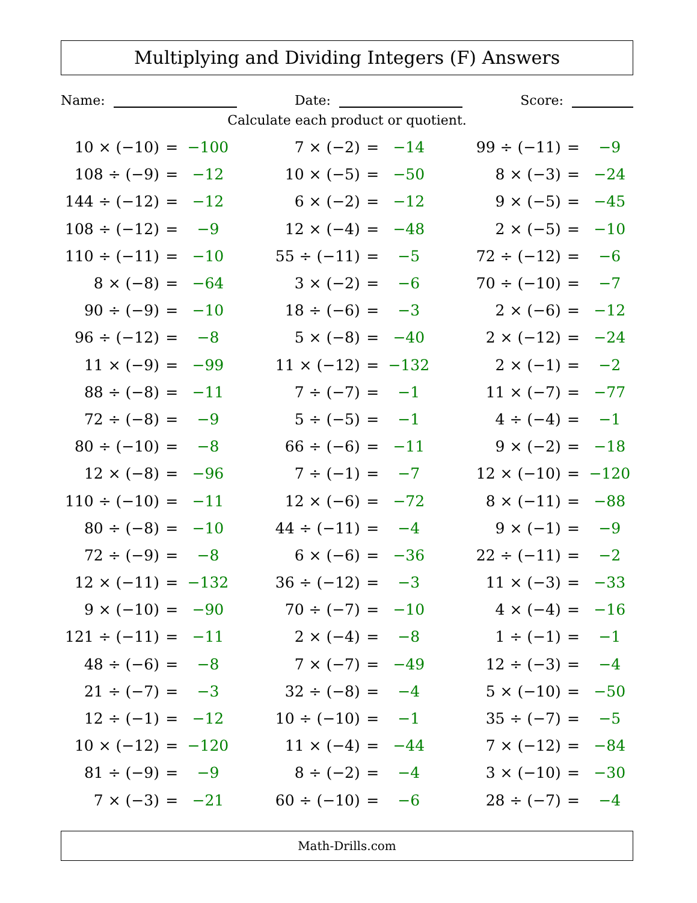Multiplying and Dividing Integers (F) Answers
Name: Date: Score:
Calculate each product or quotient.
| 10 × (−10) | = | −100 | | 7 × (−2) | = | −14 | | 99 ÷ (−11) | = | −9 |
| 108 ÷ (−9) | = | −12 | | 10 × (−5) | = | −50 | | 8 × (−3) | = | −24 |
| 144 ÷ (−12) | = | −12 | | 6 × (−2) | = | −12 | | 9 × (−5) | = | −45 |
| 108 ÷ (−12) | = | −9 | | 12 × (−4) | = | −48 | | 2 × (−5) | = | −10 |
| 110 ÷ (−11) | = | −10 | | 55 ÷ (−11) | = | −5 | | 72 ÷ (−12) | = | −6 |
| 8 × (−8) | = | −64 | | 3 × (−2) | = | −6 | | 70 ÷ (−10) | = | −7 |
| 90 ÷ (−9) | = | −10 | | 18 ÷ (−6) | = | −3 | | 2 × (−6) | = | −12 |
| 96 ÷ (−12) | = | −8 | | 5 × (−8) | = | −40 | | 2 × (−12) | = | −24 |
| 11 × (−9) | = | −99 | | 11 × (−12) | = | −132 | | 2 × (−1) | = | −2 |
| 88 ÷ (−8) | = | −11 | | 7 ÷ (−7) | = | −1 | | 11 × (−7) | = | −77 |
| 72 ÷ (−8) | = | −9 | | 5 ÷ (−5) | = | −1 | | 4 ÷ (−4) | = | −1 |
| 80 ÷ (−10) | = | −8 | | 66 ÷ (−6) | = | −11 | | 9 × (−2) | = | −18 |
| 12 × (−8) | = | −96 | | 7 ÷ (−1) | = | −7 | | 12 × (−10) | = | −120 |
| 110 ÷ (−10) | = | −11 | | 12 × (−6) | = | −72 | | 8 × (−11) | = | −88 |
| 80 ÷ (−8) | = | −10 | | 44 ÷ (−11) | = | −4 | | 9 × (−1) | = | −9 |
| 72 ÷ (−9) | = | −8 | | 6 × (−6) | = | −36 | | 22 ÷ (−11) | = | −2 |
| 12 × (−11) | = | −132 | | 36 ÷ (−12) | = | −3 | | 11 × (−3) | = | −33 |
| 9 × (−10) | = | −90 | | 70 ÷ (−7) | = | −10 | | 4 × (−4) | = | −16 |
| 121 ÷ (−11) | = | −11 | | 2 × (−4) | = | −8 | | 1 ÷ (−1) | = | −1 |
| 48 ÷ (−6) | = | −8 | | 7 × (−7) | = | −49 | | 12 ÷ (−3) | = | −4 |
| 21 ÷ (−7) | = | −3 | | 32 ÷ (−8) | = | −4 | | 5 × (−10) | = | −50 |
| 12 ÷ (−1) | = | −12 | | 10 ÷ (−10) | = | −1 | | 35 ÷ (−7) | = | −5 |
| 10 × (−12) | = | −120 | | 11 × (−4) | = | −44 | | 7 × (−12) | = | −84 |
| 81 ÷ (−9) | = | −9 | | 8 ÷ (−2) | = | −4 | | 3 × (−10) | = | −30 |
| 7 × (−3) | = | −21 | | 60 ÷ (−10) | = | −6 | | 28 ÷ (−7) | = | −4 |
Math-Drills.com